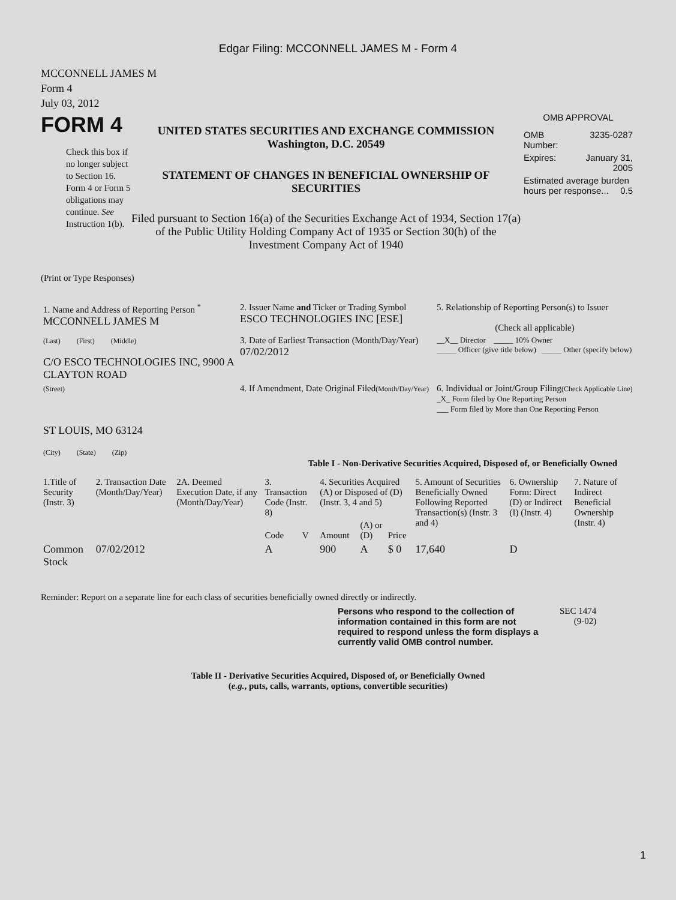Edgar Filing: MCCONNELL JAMES M - Form 4
MCCONNELL JAMES M
Form 4
July 03, 2012
FORM 4
Check this box if no longer subject to Section 16. Form 4 or Form 5 obligations may continue. See Instruction 1(b).
UNITED STATES SECURITIES AND EXCHANGE COMMISSION
Washington, D.C. 20549
STATEMENT OF CHANGES IN BENEFICIAL OWNERSHIP OF SECURITIES
Filed pursuant to Section 16(a) of the Securities Exchange Act of 1934, Section 17(a) of the Public Utility Holding Company Act of 1935 or Section 30(h) of the Investment Company Act of 1940
OMB APPROVAL
| OMB Number: | 3235-0287 |
| Expires: | January 31, 2005 |
| Estimated average burden hours per response... 0.5 | |
(Print or Type Responses)
| 1. Name and Address of Reporting Person <sup>*</sup> MCCONNELL JAMES M | 2. Issuer Name and Ticker or Trading Symbol ESCO TECHNOLOGIES INC [ESE] | 5. Relationship of Reporting Person(s) to Issuer (Check all applicable) |
| (Last) (First) (Middle) C/O ESCO TECHNOLOGIES INC, 9900 A CLAYTON ROAD | 3. Date of Earliest Transaction (Month/Day/Year) 07/02/2012 | __X__ Director _____ 10% Owner _____ Officer (give title below) _____ Other (specify below) |
| (Street) ST LOUIS, MO 63124 (City) (State) (Zip) | 4. If Amendment, Date Original Filed (Month/Day/Year) | 6. Individual or Joint/Group Filing (Check Applicable Line) _X_ Form filed by One Reporting Person ___ Form filed by More than One Reporting Person |
Table I - Non-Derivative Securities Acquired, Disposed of, or Beneficially Owned
| 1.Title of Security (Instr. 3) | 2. Transaction Date (Month/Day/Year) | 2A. Deemed Execution Date, if any (Month/Day/Year) | 3. Transaction Code (Instr. 8) | | 4. Securities Acquired (A) or Disposed of (D) (Instr. 3, 4 and 5) | | | 5. Amount of Securities Beneficially Owned Following Reported Transaction(s) (Instr. 3 and 4) | 6. Ownership Form: Direct (D) or Indirect (I) (Instr. 4) | 7. Nature of Indirect Beneficial Ownership (Instr. 4) |
| --- | --- | --- | --- | --- | --- | --- | --- | --- | --- | --- |
| | | | Code | V | Amount | (A) or (D) | Price | | | |
| Common Stock | 07/02/2012 | | A | | 900 | A | $ 0 | 17,640 | D | |
Reminder: Report on a separate line for each class of securities beneficially owned directly or indirectly.
Persons who respond to the collection of information contained in this form are not required to respond unless the form displays a currently valid OMB control number.
SEC 1474
(9-02)
Table II - Derivative Securities Acquired, Disposed of, or Beneficially Owned
(e.g., puts, calls, warrants, options, convertible securities)
1